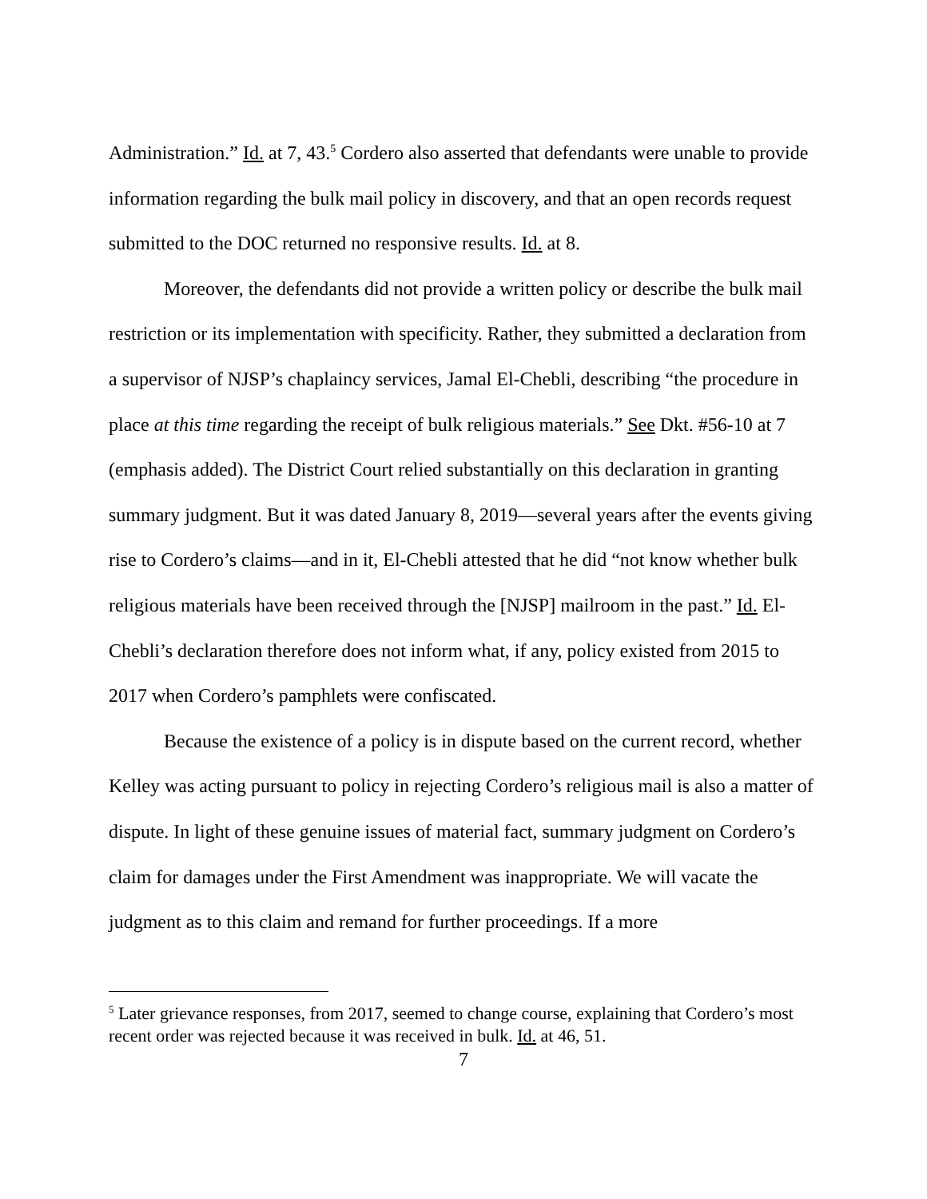Administration.” Id. at 7, 43.<sup>5</sup> Cordero also asserted that defendants were unable to provide information regarding the bulk mail policy in discovery, and that an open records request submitted to the DOC returned no responsive results. Id. at 8.
Moreover, the defendants did not provide a written policy or describe the bulk mail restriction or its implementation with specificity. Rather, they submitted a declaration from a supervisor of NJSP’s chaplaincy services, Jamal El-Chebli, describing “the procedure in place at this time regarding the receipt of bulk religious materials.” See Dkt. #56-10 at 7 (emphasis added). The District Court relied substantially on this declaration in granting summary judgment. But it was dated January 8, 2019—several years after the events giving rise to Cordero’s claims—and in it, El-Chebli attested that he did “not know whether bulk religious materials have been received through the [NJSP] mailroom in the past.” Id. El-Chebli’s declaration therefore does not inform what, if any, policy existed from 2015 to 2017 when Cordero’s pamphlets were confiscated.
Because the existence of a policy is in dispute based on the current record, whether Kelley was acting pursuant to policy in rejecting Cordero’s religious mail is also a matter of dispute. In light of these genuine issues of material fact, summary judgment on Cordero’s claim for damages under the First Amendment was inappropriate. We will vacate the judgment as to this claim and remand for further proceedings. If a more
<sup>5</sup> Later grievance responses, from 2017, seemed to change course, explaining that Cordero’s most recent order was rejected because it was received in bulk. Id. at 46, 51.
7